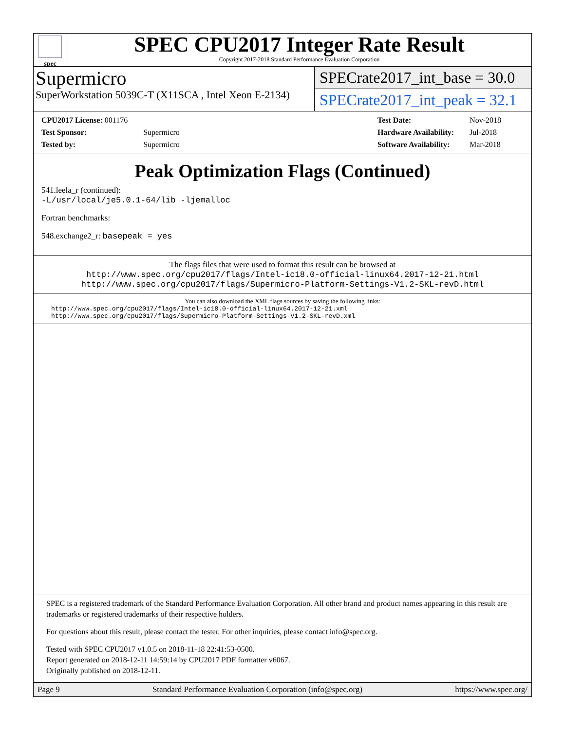spec
SPEC CPU2017 Integer Rate Result
Copyright 2017-2018 Standard Performance Evaluation Corporation
Supermicro
SuperWorkstation 5039C-T (X11SCA , Intel Xeon E-2134)
SPECrate2017_int_base = 30.0
SPECrate2017_int_peak = 32.1
| CPU2017 License: 001176 | |
| Test Sponsor: | Supermicro |
| Tested by: | Supermicro |
| Test Date: | Nov-2018 |
| Hardware Availability: | Jul-2018 |
| Software Availability: | Mar-2018 |
Peak Optimization Flags (Continued)
541.leela_r (continued):
-L/usr/local/je5.0.1-64/lib -ljemalloc
Fortran benchmarks:
548.exchange2_r: basepeak = yes
The flags files that were used to format this result can be browsed at
http://www.spec.org/cpu2017/flags/Intel-ic18.0-official-linux64.2017-12-21.html
http://www.spec.org/cpu2017/flags/Supermicro-Platform-Settings-V1.2-SKL-revD.html
You can also download the XML flags sources by saving the following links:
http://www.spec.org/cpu2017/flags/Intel-ic18.0-official-linux64.2017-12-21.xml
http://www.spec.org/cpu2017/flags/Supermicro-Platform-Settings-V1.2-SKL-revD.xml
SPEC is a registered trademark of the Standard Performance Evaluation Corporation. All other brand and product names appearing in this result are trademarks or registered trademarks of their respective holders.
For questions about this result, please contact the tester. For other inquiries, please contact info@spec.org.
Tested with SPEC CPU2017 v1.0.5 on 2018-11-18 22:41:53-0500.
Report generated on 2018-12-11 14:59:14 by CPU2017 PDF formatter v6067.
Originally published on 2018-12-11.
Page 9 Standard Performance Evaluation Corporation (info@spec.org) https://www.spec.org/